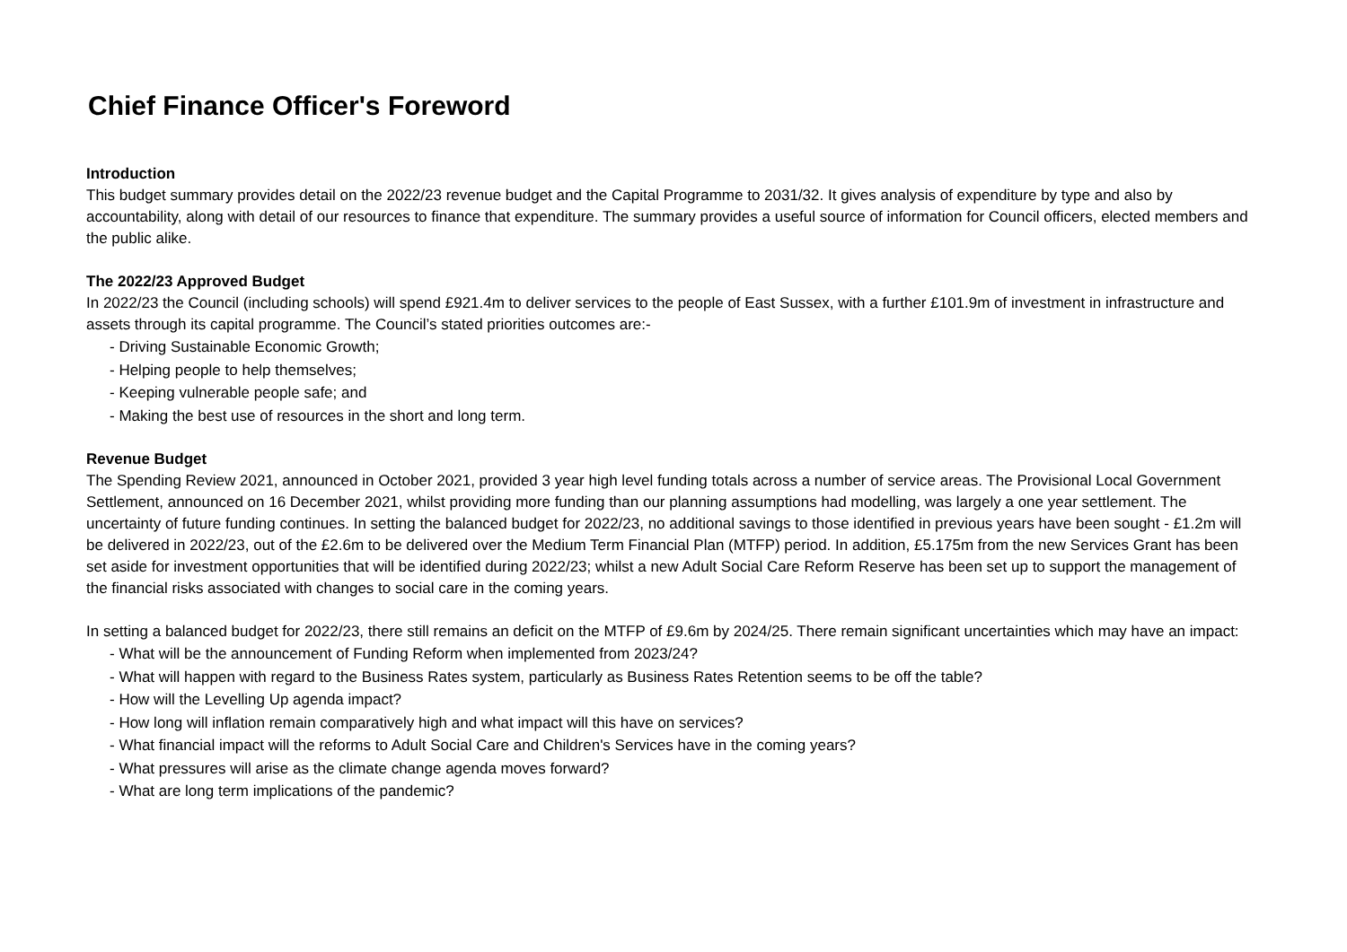Chief Finance Officer's Foreword
Introduction
This budget summary provides detail on the 2022/23 revenue budget and the Capital Programme to 2031/32. It gives analysis of expenditure by type and also by accountability, along with detail of our resources to finance that expenditure. The summary provides a useful source of information for Council officers, elected members and the public alike.
The 2022/23 Approved Budget
In 2022/23 the Council (including schools) will spend £921.4m to deliver services to the people of East Sussex, with a further £101.9m of investment in infrastructure and assets through its capital programme. The Council’s stated priorities outcomes are:-
- Driving Sustainable Economic Growth;
- Helping people to help themselves;
- Keeping vulnerable people safe; and
- Making the best use of resources in the short and long term.
Revenue Budget
The Spending Review 2021, announced in October 2021, provided 3 year high level funding totals across a number of service areas. The Provisional Local Government Settlement, announced on 16 December 2021, whilst providing more funding than our planning assumptions had modelling, was largely a one year settlement. The uncertainty of future funding continues. In setting the balanced budget for 2022/23, no additional savings to those identified in previous years have been sought - £1.2m will be delivered in 2022/23, out of the £2.6m to be delivered over the Medium Term Financial Plan (MTFP) period. In addition, £5.175m from the new Services Grant has been set aside for investment opportunities that will be identified during 2022/23; whilst a new Adult Social Care Reform Reserve has been set up to support the management of the financial risks associated with changes to social care in the coming years.
In setting a balanced budget for 2022/23, there still remains an deficit on the MTFP of £9.6m by 2024/25. There remain significant uncertainties which may have an impact:
- What will be the announcement of Funding Reform when implemented from 2023/24?
- What will happen with regard to the Business Rates system, particularly as Business Rates Retention seems to be off the table?
- How will the Levelling Up agenda impact?
- How long will inflation remain comparatively high and what impact will this have on services?
- What financial impact will the reforms to Adult Social Care and Children's Services have in the coming years?
- What pressures will arise as the climate change agenda moves forward?
- What are long term implications of the pandemic?